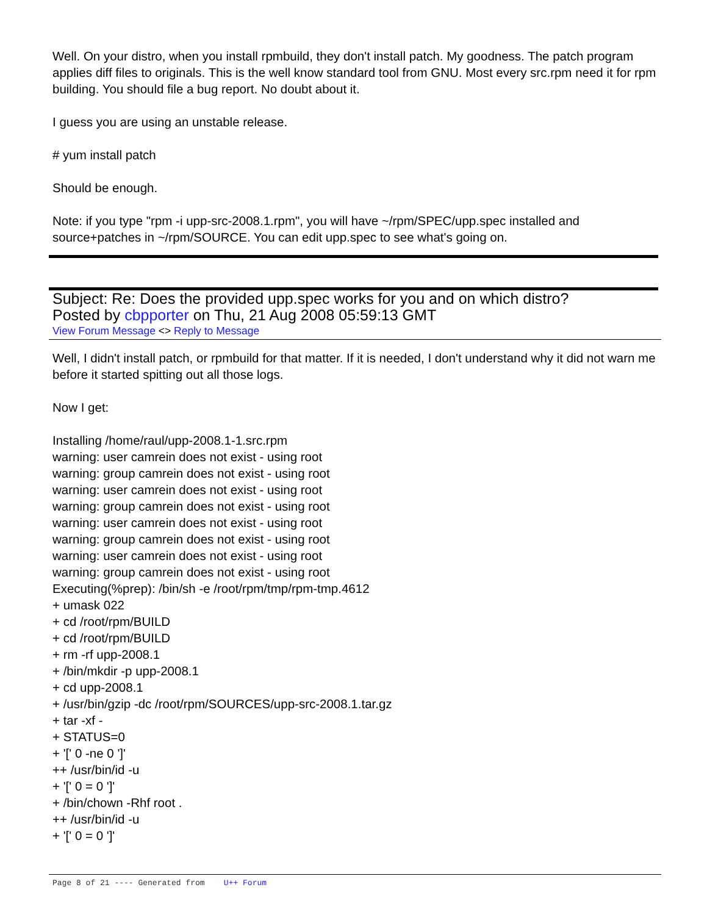Well. On your distro, when you install rpmbuild, they don't install patch. My goodness. The patch program applies diff files to originals. This is the well know standard tool from GNU. Most every src.rpm need it for rpm building. You should file a bug report. No doubt about it.
I guess you are using an unstable release.
# yum install patch
Should be enough.
Note: if you type "rpm -i upp-src-2008.1.rpm", you will have ~/rpm/SPEC/upp.spec installed and source+patches in ~/rpm/SOURCE. You can edit upp.spec to see what's going on.
Subject: Re: Does the provided upp.spec works for you and on which distro?
Posted by cbpporter on Thu, 21 Aug 2008 05:59:13 GMT
View Forum Message <> Reply to Message
Well, I didn't install patch, or rpmbuild for that matter. If it is needed, I don't understand why it did not warn me before it started spitting out all those logs.
Now I get:
Installing /home/raul/upp-2008.1-1.src.rpm
warning: user camrein does not exist - using root
warning: group camrein does not exist - using root
warning: user camrein does not exist - using root
warning: group camrein does not exist - using root
warning: user camrein does not exist - using root
warning: group camrein does not exist - using root
warning: user camrein does not exist - using root
warning: group camrein does not exist - using root
Executing(%prep): /bin/sh -e /root/rpm/tmp/rpm-tmp.4612
+ umask 022
+ cd /root/rpm/BUILD
+ cd /root/rpm/BUILD
+ rm -rf upp-2008.1
+ /bin/mkdir -p upp-2008.1
+ cd upp-2008.1
+ /usr/bin/gzip -dc /root/rpm/SOURCES/upp-src-2008.1.tar.gz
+ tar -xf -
+ STATUS=0
+ '[' 0 -ne 0 ']'
++ /usr/bin/id -u
+ '[' 0 = 0 ']'
+ /bin/chown -Rhf root .
++ /usr/bin/id -u
+ '[' 0 = 0 ']'
Page 8 of 21 ---- Generated from U++ Forum